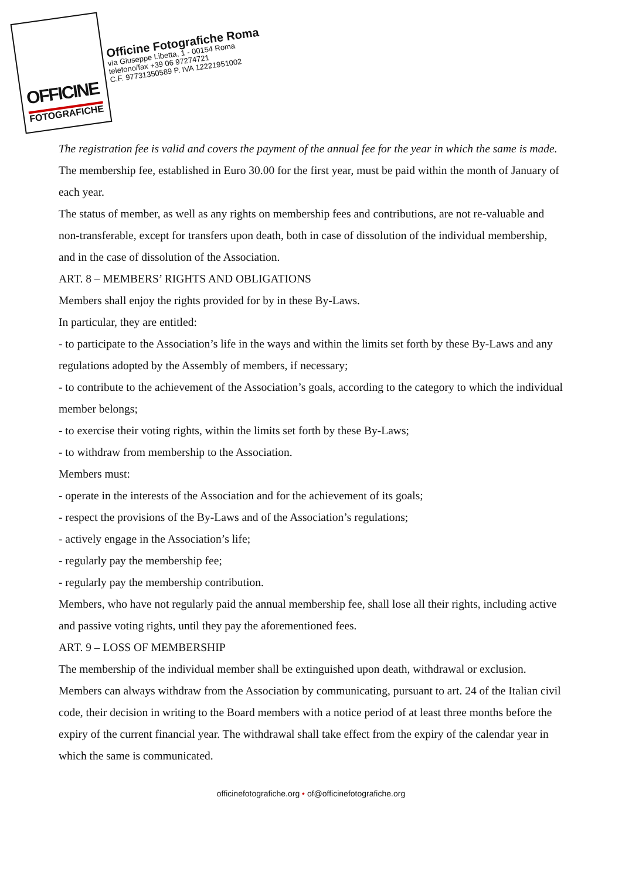OFFICINE
FOTOGRAFICHE
Officine Fotografiche Roma
via Giuseppe Libetta, 1 - 00154 Roma
telefono/fax +39 06 97274721
C.F. 97731350589 P. IVA 12221951002
The registration fee is valid and covers the payment of the annual fee for the year in which the same is made.
The membership fee, established in Euro 30.00 for the first year, must be paid within the month of January of each year.
The status of member, as well as any rights on membership fees and contributions, are not re-valuable and non-transferable, except for transfers upon death, both in case of dissolution of the individual membership, and in the case of dissolution of the Association.
ART. 8 – MEMBERS’ RIGHTS AND OBLIGATIONS
Members shall enjoy the rights provided for by in these By-Laws.
In particular, they are entitled:
- to participate to the Association’s life in the ways and within the limits set forth by these By-Laws and any regulations adopted by the Assembly of members, if necessary;
- to contribute to the achievement of the Association’s goals, according to the category to which the individual member belongs;
- to exercise their voting rights, within the limits set forth by these By-Laws;
- to withdraw from membership to the Association.
Members must:
- operate in the interests of the Association and for the achievement of its goals;
- respect the provisions of the By-Laws and of the Association’s regulations;
- actively engage in the Association’s life;
- regularly pay the membership fee;
- regularly pay the membership contribution.
Members, who have not regularly paid the annual membership fee, shall lose all their rights, including active and passive voting rights, until they pay the aforementioned fees.
ART. 9 – LOSS OF MEMBERSHIP
The membership of the individual member shall be extinguished upon death, withdrawal or exclusion.
Members can always withdraw from the Association by communicating, pursuant to art. 24 of the Italian civil code, their decision in writing to the Board members with a notice period of at least three months before the expiry of the current financial year. The withdrawal shall take effect from the expiry of the calendar year in which the same is communicated.
officinefotografiche.org • of@officinefotografiche.org